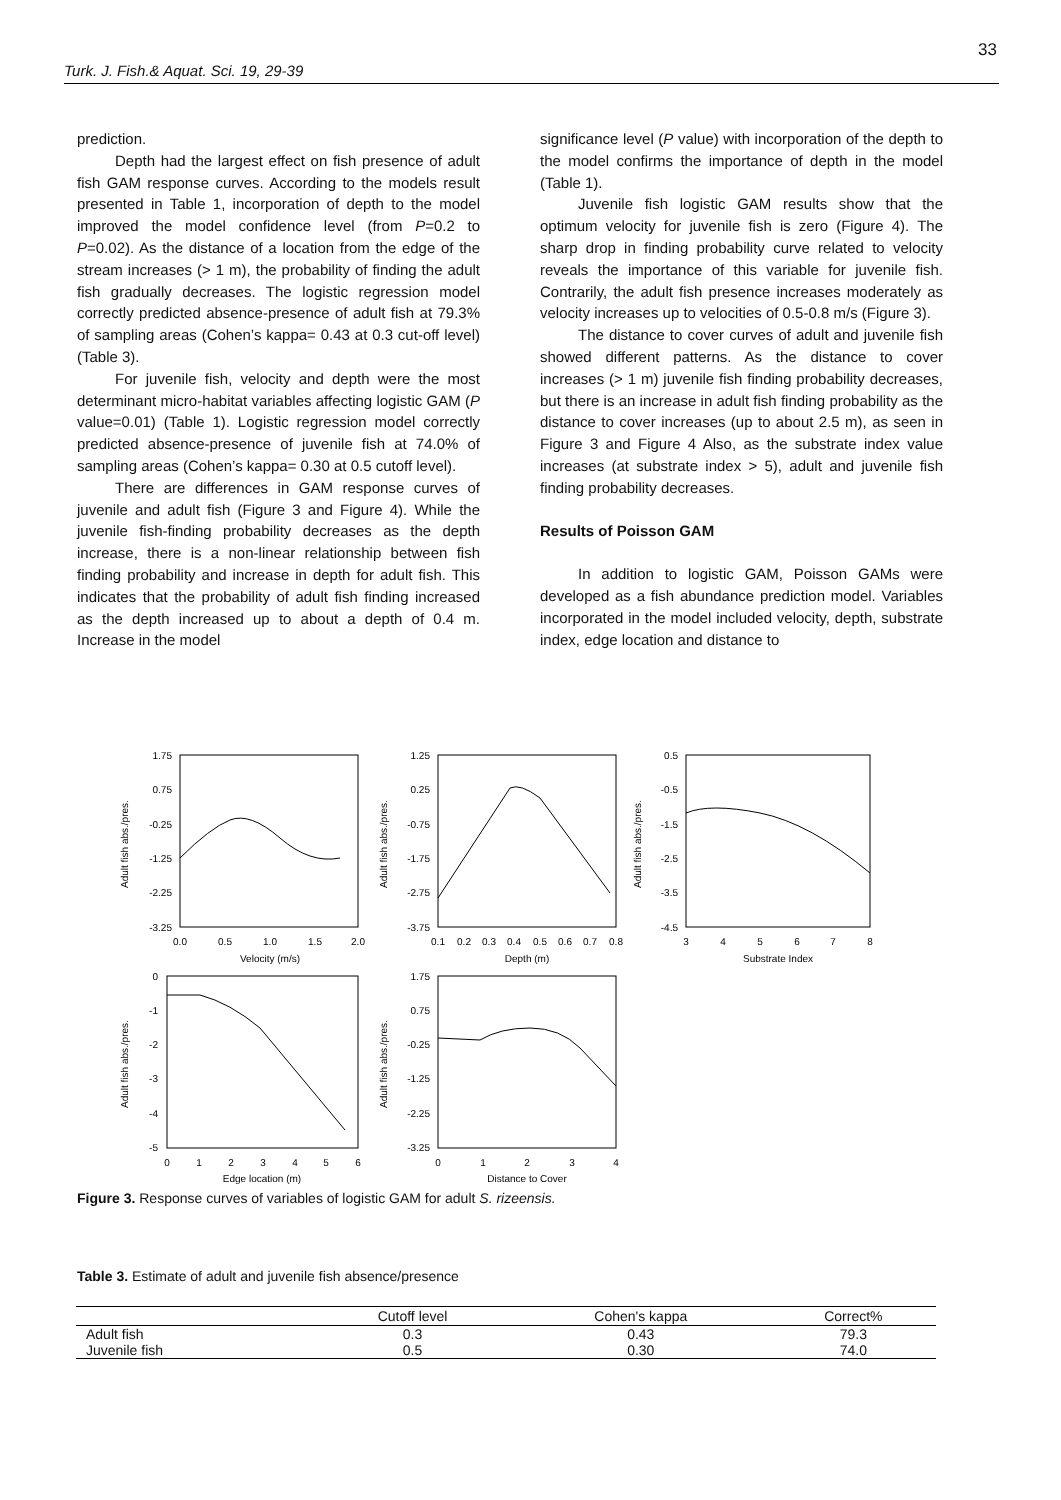33
Turk. J. Fish.& Aquat. Sci. 19, 29-39
prediction.
Depth had the largest effect on fish presence of adult fish GAM response curves. According to the models result presented in Table 1, incorporation of depth to the model improved the model confidence level (from P=0.2 to P=0.02). As the distance of a location from the edge of the stream increases (> 1 m), the probability of finding the adult fish gradually decreases. The logistic regression model correctly predicted absence-presence of adult fish at 79.3% of sampling areas (Cohen’s kappa= 0.43 at 0.3 cut-off level) (Table 3).
For juvenile fish, velocity and depth were the most determinant micro-habitat variables affecting logistic GAM (P value=0.01) (Table 1). Logistic regression model correctly predicted absence-presence of juvenile fish at 74.0% of sampling areas (Cohen’s kappa= 0.30 at 0.5 cutoff level).
There are differences in GAM response curves of juvenile and adult fish (Figure 3 and Figure 4). While the juvenile fish-finding probability decreases as the depth increase, there is a non-linear relationship between fish finding probability and increase in depth for adult fish. This indicates that the probability of adult fish finding increased as the depth increased up to about a depth of 0.4 m. Increase in the model
significance level (P value) with incorporation of the depth to the model confirms the importance of depth in the model (Table 1).
Juvenile fish logistic GAM results show that the optimum velocity for juvenile fish is zero (Figure 4). The sharp drop in finding probability curve related to velocity reveals the importance of this variable for juvenile fish. Contrarily, the adult fish presence increases moderately as velocity increases up to velocities of 0.5-0.8 m/s (Figure 3).
The distance to cover curves of adult and juvenile fish showed different patterns. As the distance to cover increases (> 1 m) juvenile fish finding probability decreases, but there is an increase in adult fish finding probability as the distance to cover increases (up to about 2.5 m), as seen in Figure 3 and Figure 4 Also, as the substrate index value increases (at substrate index > 5), adult and juvenile fish finding probability decreases.
Results of Poisson GAM
In addition to logistic GAM, Poisson GAMs were developed as a fish abundance prediction model. Variables incorporated in the model included velocity, depth, substrate index, edge location and distance to
Velocity (m/s)
Depth (m)
Substrate Index
Edge location (m)
Distance to Cover
0.0
0.5
1.0
1.5
2.0
0.1
0.2
0.3
0.4
0.5
0.6
0.7
0.8
3
4
5
6
7
8
0
1
2
3
4
5
6
0
1
2
3
4
1.75
0.75
-0.25
-1.25
-2.25
-3.25
1.25
0.25
-0.75
-1.75
-2.75
-3.75
0.5
-0.5
-1.5
-2.5
-3.5
-4.5
0
-1
-2
-3
-4
-5
1.75
0.75
-0.25
-1.25
-2.25
-3.25
Adult fish abs./pres.
Adult fish abs./pres.
Adult fish abs./pres.
Adult fish abs./pres.
Adult fish abs./pres.
Figure 3. Response curves of variables of logistic GAM for adult S. rizeensis.
Table 3. Estimate of adult and juvenile fish absence/presence
| | Cutoff level | Cohen's kappa | Correct% |
| --- | --- | --- | --- |
| Adult fish | 0.3 | 0.43 | 79.3 |
| Juvenile fish | 0.5 | 0.30 | 74.0 |